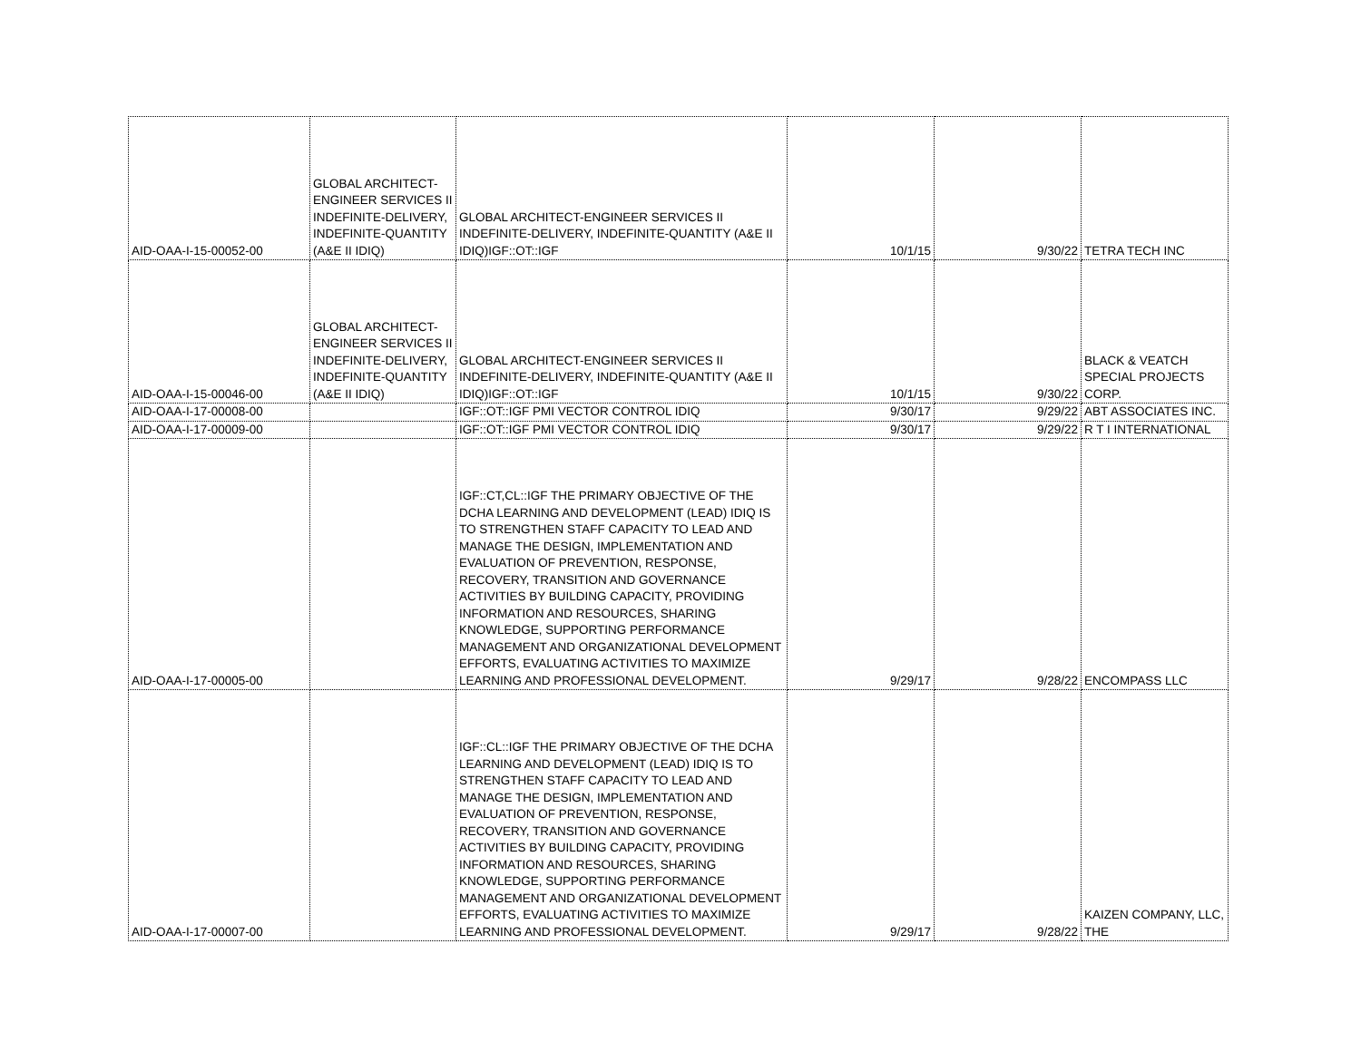| AID-OAA-I-15-00052-00 | GLOBAL ARCHITECT-ENGINEER SERVICES II INDEFINITE-DELIVERY, INDEFINITE-QUANTITY (A&E II IDIQ) | GLOBAL ARCHITECT-ENGINEER SERVICES II INDEFINITE-DELIVERY, INDEFINITE-QUANTITY (A&E II IDIQ)IGF::OT::IGF | 10/1/15 | 9/30/22 | TETRA TECH INC |
| AID-OAA-I-15-00046-00 | GLOBAL ARCHITECT-ENGINEER SERVICES II INDEFINITE-DELIVERY, INDEFINITE-QUANTITY (A&E II IDIQ) | GLOBAL ARCHITECT-ENGINEER SERVICES II INDEFINITE-DELIVERY, INDEFINITE-QUANTITY (A&E II IDIQ)IGF::OT::IGF | 10/1/15 | 9/30/22 | BLACK & VEATCH SPECIAL PROJECTS CORP. |
| AID-OAA-I-17-00008-00 | | IGF::OT::IGF PMI VECTOR CONTROL IDIQ | 9/30/17 | 9/29/22 | ABT ASSOCIATES INC. |
| AID-OAA-I-17-00009-00 | | IGF::OT::IGF PMI VECTOR CONTROL IDIQ | 9/30/17 | 9/29/22 | R T I INTERNATIONAL |
| AID-OAA-I-17-00005-00 | | IGF::CT,CL::IGF THE PRIMARY OBJECTIVE OF THE DCHA LEARNING AND DEVELOPMENT (LEAD) IDIQ IS TO STRENGTHEN STAFF CAPACITY TO LEAD AND MANAGE THE DESIGN, IMPLEMENTATION AND EVALUATION OF PREVENTION, RESPONSE, RECOVERY, TRANSITION AND GOVERNANCE ACTIVITIES BY BUILDING CAPACITY, PROVIDING INFORMATION AND RESOURCES, SHARING KNOWLEDGE, SUPPORTING PERFORMANCE MANAGEMENT AND ORGANIZATIONAL DEVELOPMENT EFFORTS, EVALUATING ACTIVITIES TO MAXIMIZE LEARNING AND PROFESSIONAL DEVELOPMENT. | 9/29/17 | 9/28/22 | ENCOMPASS LLC |
| AID-OAA-I-17-00007-00 | | IGF::CL::IGF THE PRIMARY OBJECTIVE OF THE DCHA LEARNING AND DEVELOPMENT (LEAD) IDIQ IS TO STRENGTHEN STAFF CAPACITY TO LEAD AND MANAGE THE DESIGN, IMPLEMENTATION AND EVALUATION OF PREVENTION, RESPONSE, RECOVERY, TRANSITION AND GOVERNANCE ACTIVITIES BY BUILDING CAPACITY, PROVIDING INFORMATION AND RESOURCES, SHARING KNOWLEDGE, SUPPORTING PERFORMANCE MANAGEMENT AND ORGANIZATIONAL DEVELOPMENT EFFORTS, EVALUATING ACTIVITIES TO MAXIMIZE LEARNING AND PROFESSIONAL DEVELOPMENT. | 9/29/17 | 9/28/22 | KAIZEN COMPANY, LLC, THE |